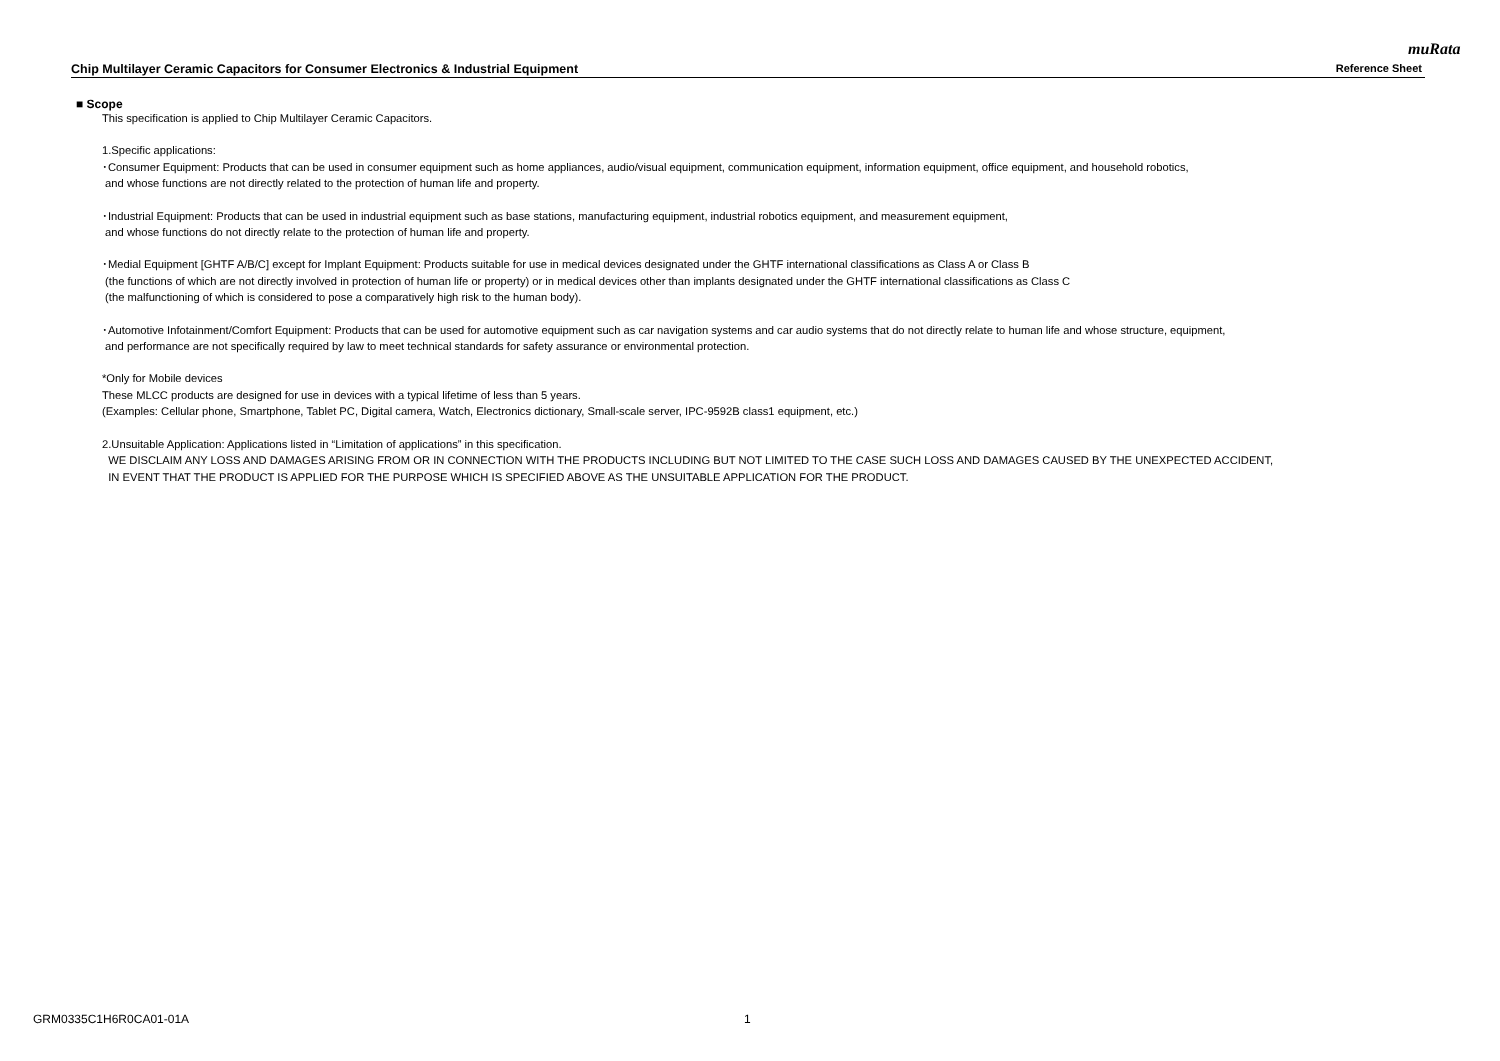muRata
Chip Multilayer Ceramic Capacitors for Consumer Electronics & Industrial Equipment Reference Sheet
■ Scope
This specification is applied to Chip Multilayer Ceramic Capacitors.
1.Specific applications:
･Consumer Equipment: Products that can be used in consumer equipment such as home appliances, audio/visual equipment, communication equipment, information equipment, office equipment, and household robotics,
and whose functions are not directly related to the protection of human life and property.
･Industrial Equipment: Products that can be used in industrial equipment such as base stations, manufacturing equipment, industrial robotics equipment, and measurement equipment,
and whose functions do not directly relate to the protection of human life and property.
･Medial Equipment [GHTF A/B/C] except for Implant Equipment: Products suitable for use in medical devices designated under the GHTF international classifications as Class A or Class B
(the functions of which are not directly involved in protection of human life or property) or in medical devices other than implants designated under the GHTF international classifications as Class C
(the malfunctioning of which is considered to pose a comparatively high risk to the human body).
･Automotive Infotainment/Comfort Equipment: Products that can be used for automotive equipment such as car navigation systems and car audio systems that do not directly relate to human life and whose structure, equipment,
and performance are not specifically required by law to meet technical standards for safety assurance or environmental protection.
*Only for Mobile devices
These MLCC products are designed for use in devices with a typical lifetime of less than 5 years.
(Examples: Cellular phone, Smartphone, Tablet PC, Digital camera, Watch, Electronics dictionary, Small-scale server, IPC-9592B class1 equipment, etc.)
2.Unsuitable Application: Applications listed in “Limitation of applications” in this specification.
WE DISCLAIM ANY LOSS AND DAMAGES ARISING FROM OR IN CONNECTION WITH THE PRODUCTS INCLUDING BUT NOT LIMITED TO THE CASE SUCH LOSS AND DAMAGES CAUSED BY THE UNEXPECTED ACCIDENT,
IN EVENT THAT THE PRODUCT IS APPLIED FOR THE PURPOSE WHICH IS SPECIFIED ABOVE AS THE UNSUITABLE APPLICATION FOR THE PRODUCT.
GRM0335C1H6R0CA01-01A 1